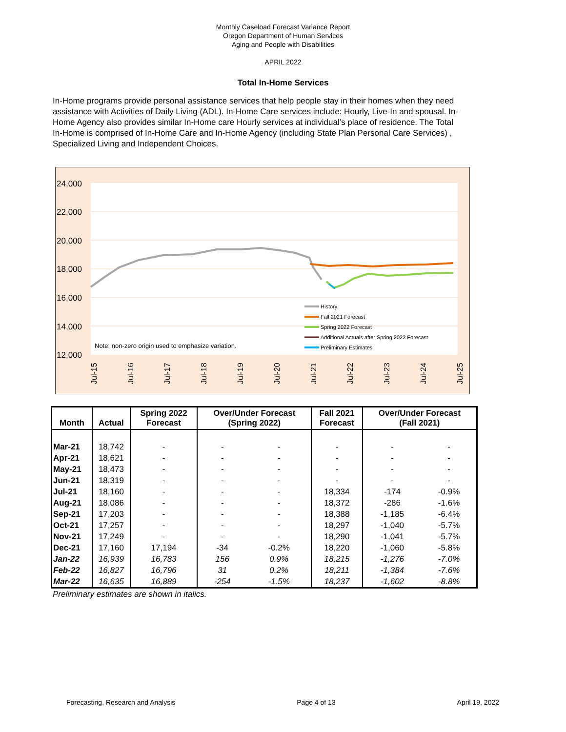Monthly Caseload Forecast Variance Report
Oregon Department of Human Services
Aging and People with Disabilities
APRIL 2022
Total In-Home Services
In-Home programs provide personal assistance services that help people stay in their homes when they need assistance with Activities of Daily Living (ADL). In-Home Care services include: Hourly, Live-In and spousal. In-Home Agency also provides similar In-Home care Hourly services at individual’s place of residence. The Total In-Home is comprised of In-Home Care and In-Home Agency (including State Plan Personal Care Services) , Specialized Living and Independent Choices.
24,000
22,000
20,000
18,000
16,000
14,000
12,000
Note: non-zero origin used to emphasize variation.
History
Fall 2021 Forecast
Spring 2022 Forecast
Additional Actuals after Spring 2022 Forecast
Preliminary Estimates
Jul-15
Jul-16
Jul-17
Jul-18
Jul-19
Jul-20
Jul-21
Jul-22
Jul-23
Jul-24
Jul-25
| Month | Actual | Spring 2022 Forecast | Over/Under Forecast (Spring 2022) | | Fall 2021 Forecast | Over/Under Forecast (Fall 2021) | |
| --- | --- | --- | --- | --- | --- | --- | --- |
| Mar-21 | 18,742 | - | - | - | - | - | - |
| Apr-21 | 18,621 | - | - | - | - | - | - |
| May-21 | 18,473 | - | - | - | - | - | - |
| Jun-21 | 18,319 | - | - | - | - | - | - |
| Jul-21 | 18,160 | - | - | - | 18,334 | -174 | -0.9% |
| Aug-21 | 18,086 | - | - | - | 18,372 | -286 | -1.6% |
| Sep-21 | 17,203 | - | - | - | 18,388 | -1,185 | -6.4% |
| Oct-21 | 17,257 | - | - | - | 18,297 | -1,040 | -5.7% |
| Nov-21 | 17,249 | - | - | - | 18,290 | -1,041 | -5.7% |
| Dec-21 | 17,160 | 17,194 | -34 | -0.2% | 18,220 | -1,060 | -5.8% |
| Jan-22 | 16,939 | 16,783 | 156 | 0.9% | 18,215 | -1,276 | -7.0% |
| Feb-22 | 16,827 | 16,796 | 31 | 0.2% | 18,211 | -1,384 | -7.6% |
| Mar-22 | 16,635 | 16,889 | -254 | -1.5% | 18,237 | -1,602 | -8.8% |
Preliminary estimates are shown in italics.
Forecasting, Research and Analysis Page 4 of 13 April 19, 2022